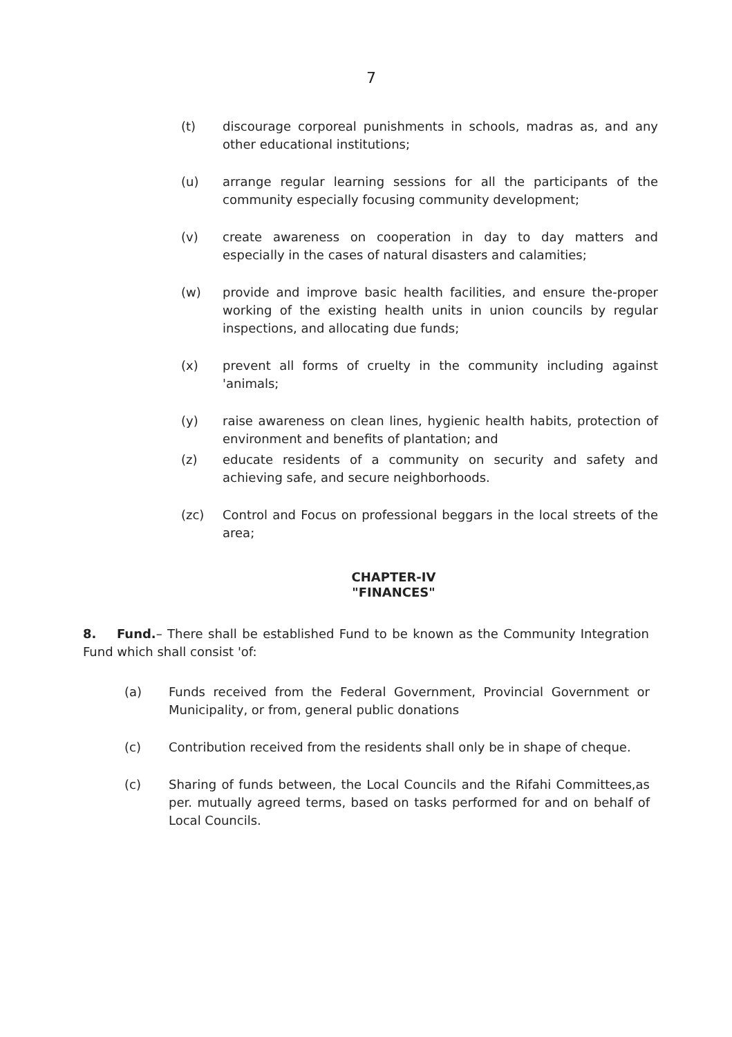7
(t) discourage corporeal punishments in schools, madras as, and any other educational institutions;
(u) arrange regular learning sessions for all the participants of the community especially focusing community development;
(v) create awareness on cooperation in day to day matters and especially in the cases of natural disasters and calamities;
(w) provide and improve basic health facilities, and ensure the-proper working of the existing health units in union councils by regular inspections, and allocating due funds;
(x) prevent all forms of cruelty in the community including against 'animals;
(y) raise awareness on clean lines, hygienic health habits, protection of environment and benefits of plantation; and
(z) educate residents of a community on security and safety and achieving safe, and secure neighborhoods.
(zc) Control and Focus on professional beggars in the local streets of the area;
CHAPTER-IV
"FINANCES"
8. Fund.– There shall be established Fund to be known as the Community Integration Fund which shall consist 'of:
(a) Funds received from the Federal Government, Provincial Government or Municipality, or from, general public donations
(c) Contribution received from the residents shall only be in shape of cheque.
(c) Sharing of funds between, the Local Councils and the Rifahi Committees,as per. mutually agreed terms, based on tasks performed for and on behalf of Local Councils.